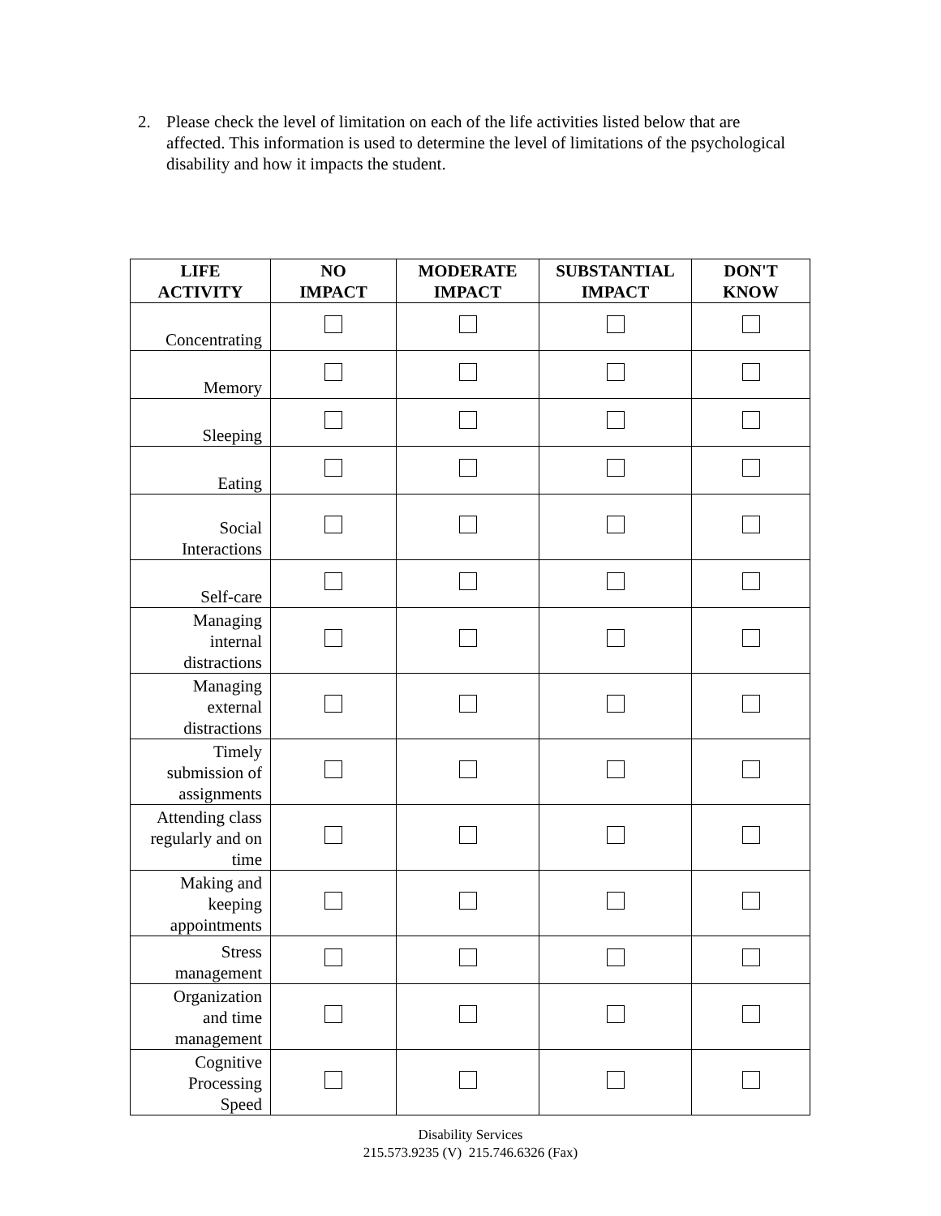2. Please check the level of limitation on each of the life activities listed below that are affected. This information is used to determine the level of limitations of the psychological disability and how it impacts the student.
| LIFE ACTIVITY | NO IMPACT | MODERATE IMPACT | SUBSTANTIAL IMPACT | DON'T KNOW |
| --- | --- | --- | --- | --- |
| Concentrating | | | | |
| Memory | | | | |
| Sleeping | | | | |
| Eating | | | | |
| Social Interactions | | | | |
| Self-care | | | | |
| Managing internal distractions | | | | |
| Managing external distractions | | | | |
| Timely submission of assignments | | | | |
| Attending class regularly and on time | | | | |
| Making and keeping appointments | | | | |
| Stress management | | | | |
| Organization and time management | | | | |
| Cognitive Processing Speed | | | | |
Disability Services
215.573.9235 (V) 215.746.6326 (Fax)